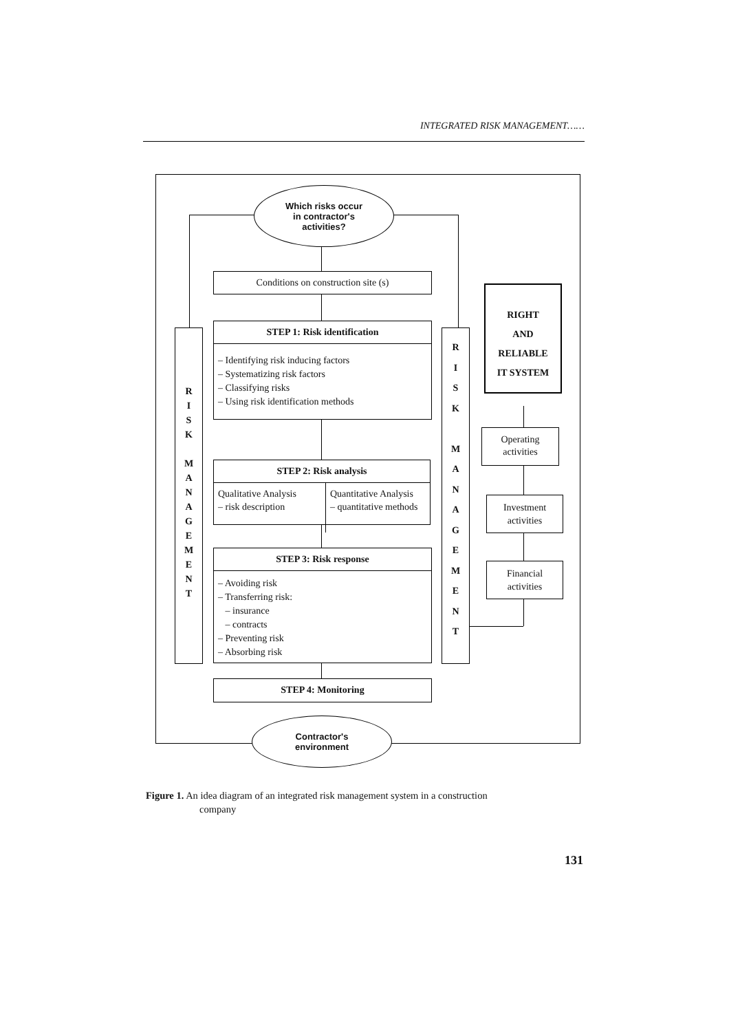INTEGRATED RISK MANAGEMENT……
Which risks occur
in contractor's
activities?
Conditions on construction site (s)
STEP 1: Risk identification
– Identifying risk inducing factors
– Systematizing risk factors
– Classifying risks
– Using risk identification methods
STEP 2: Risk analysis
Qualitative Analysis
– risk description
Quantitative Analysis
– quantitative methods
STEP 3: Risk response
– Avoiding risk
– Transferring risk:
– insurance
– contracts
– Preventing risk
– Absorbing risk
STEP 4: Monitoring
R
I
S
K
M
A
N
A
G
E
M
E
N
T
R
I
S
K
M
A
N
A
G
E
M
E
N
T
RIGHT
AND
RELIABLE
IT SYSTEM
Operating
activities
Investment
activities
Financial
activities
Contractor's
environment
Figure 1. An idea diagram of an integrated risk management system in a construction
company
131